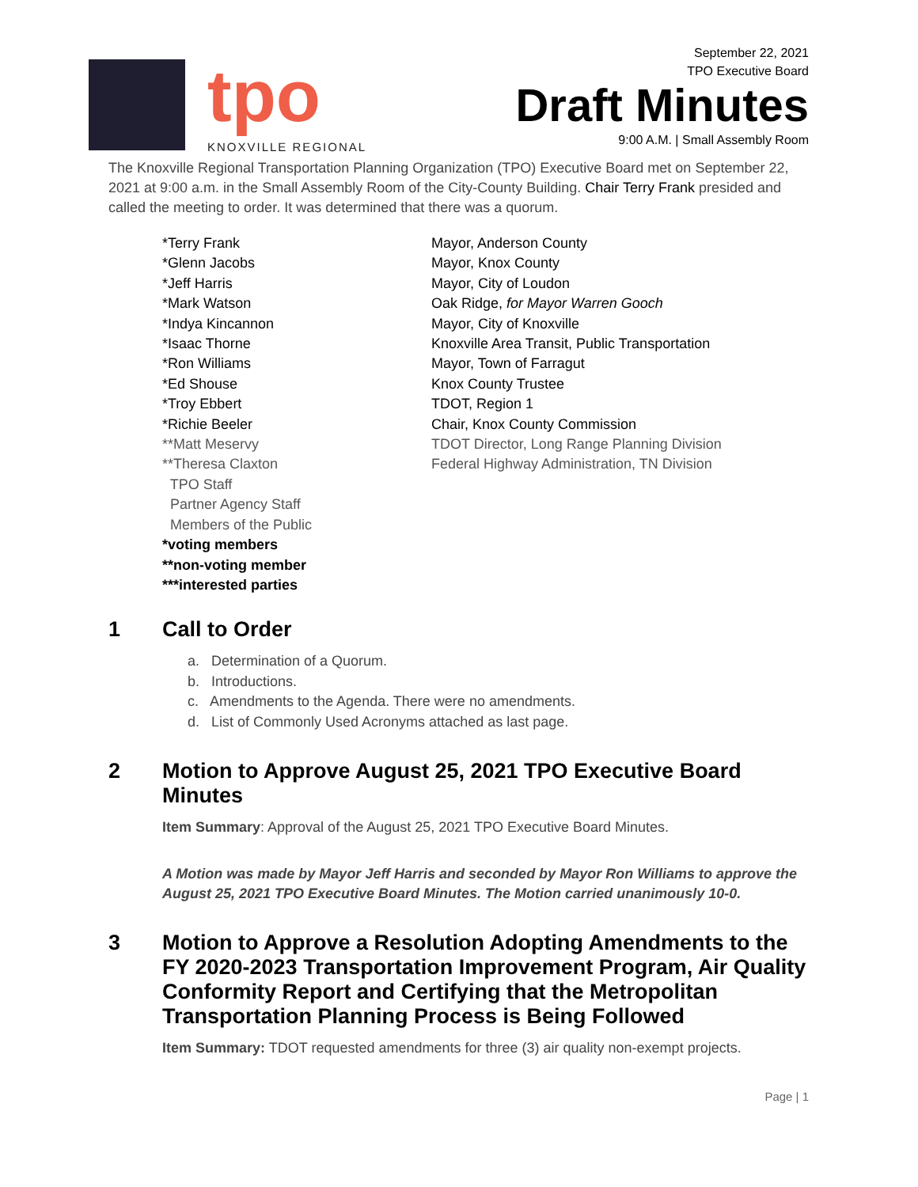tpo
KNOXVILLE REGIONAL
September 22, 2021
TPO Executive Board
Draft Minutes
9:00 A.M. | Small Assembly Room
The Knoxville Regional Transportation Planning Organization (TPO) Executive Board met on September 22, 2021 at 9:00 a.m. in the Small Assembly Room of the City-County Building. Chair Terry Frank presided and called the meeting to order. It was determined that there was a quorum.
| *Terry Frank | Mayor, Anderson County |
| *Glenn Jacobs | Mayor, Knox County |
| *Jeff Harris | Mayor, City of Loudon |
| *Mark Watson | Oak Ridge, for Mayor Warren Gooch |
| *Indya Kincannon | Mayor, City of Knoxville |
| *Isaac Thorne | Knoxville Area Transit, Public Transportation |
| *Ron Williams | Mayor, Town of Farragut |
| *Ed Shouse | Knox County Trustee |
| *Troy Ebbert | TDOT, Region 1 |
| *Richie Beeler | Chair, Knox County Commission |
| **Matt Meservy | TDOT Director, Long Range Planning Division |
| **Theresa Claxton | Federal Highway Administration, TN Division |
| TPO Staff | |
| Partner Agency Staff | |
| Members of the Public | |
| *voting members | |
| **non-voting member | |
| ***interested parties | |
1 Call to Order
a. Determination of a Quorum.
b. Introductions.
c. Amendments to the Agenda. There were no amendments.
d. List of Commonly Used Acronyms attached as last page.
2 Motion to Approve August 25, 2021 TPO Executive Board Minutes
Item Summary: Approval of the August 25, 2021 TPO Executive Board Minutes.
A Motion was made by Mayor Jeff Harris and seconded by Mayor Ron Williams to approve the August 25, 2021 TPO Executive Board Minutes. The Motion carried unanimously 10-0.
3 Motion to Approve a Resolution Adopting Amendments to the FY 2020-2023 Transportation Improvement Program, Air Quality Conformity Report and Certifying that the Metropolitan Transportation Planning Process is Being Followed
Item Summary: TDOT requested amendments for three (3) air quality non-exempt projects.
Page | 1